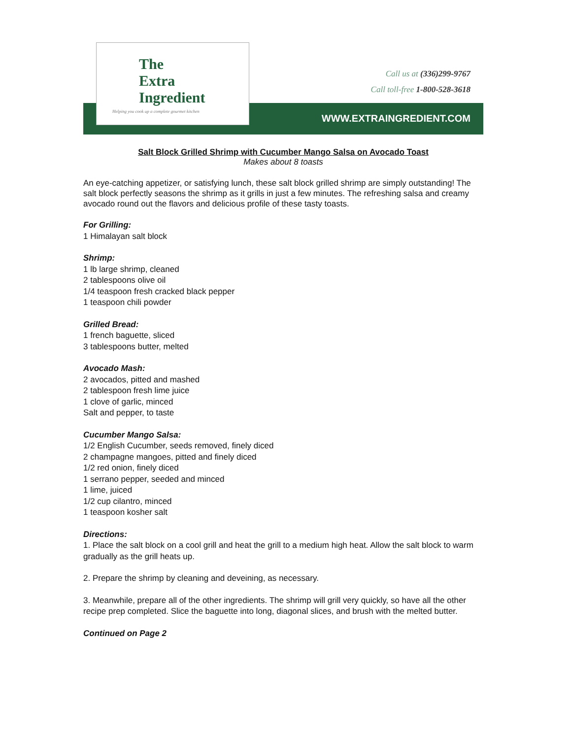The
Extra
Ingredient
Helping you cook up a complete gourmet kitchen
Call us at (336)299-9767
Call toll-free 1-800-528-3618
WWW.EXTRAINGREDIENT.COM
Salt Block Grilled Shrimp with Cucumber Mango Salsa on Avocado Toast
Makes about 8 toasts
An eye-catching appetizer, or satisfying lunch, these salt block grilled shrimp are simply outstanding! The salt block perfectly seasons the shrimp as it grills in just a few minutes. The refreshing salsa and creamy avocado round out the flavors and delicious profile of these tasty toasts.
For Grilling:
1 Himalayan salt block
Shrimp:
1 lb large shrimp, cleaned
2 tablespoons olive oil
1/4 teaspoon fresh cracked black pepper
1 teaspoon chili powder
Grilled Bread:
1 french baguette, sliced
3 tablespoons butter, melted
Avocado Mash:
2 avocados, pitted and mashed
2 tablespoon fresh lime juice
1 clove of garlic, minced
Salt and pepper, to taste
Cucumber Mango Salsa:
1/2 English Cucumber, seeds removed, finely diced
2 champagne mangoes, pitted and finely diced
1/2 red onion, finely diced
1 serrano pepper, seeded and minced
1 lime, juiced
1/2 cup cilantro, minced
1 teaspoon kosher salt
Directions:
1. Place the salt block on a cool grill and heat the grill to a medium high heat. Allow the salt block to warm gradually as the grill heats up.
2. Prepare the shrimp by cleaning and deveining, as necessary.
3. Meanwhile, prepare all of the other ingredients. The shrimp will grill very quickly, so have all the other recipe prep completed. Slice the baguette into long, diagonal slices, and brush with the melted butter.
Continued on Page 2